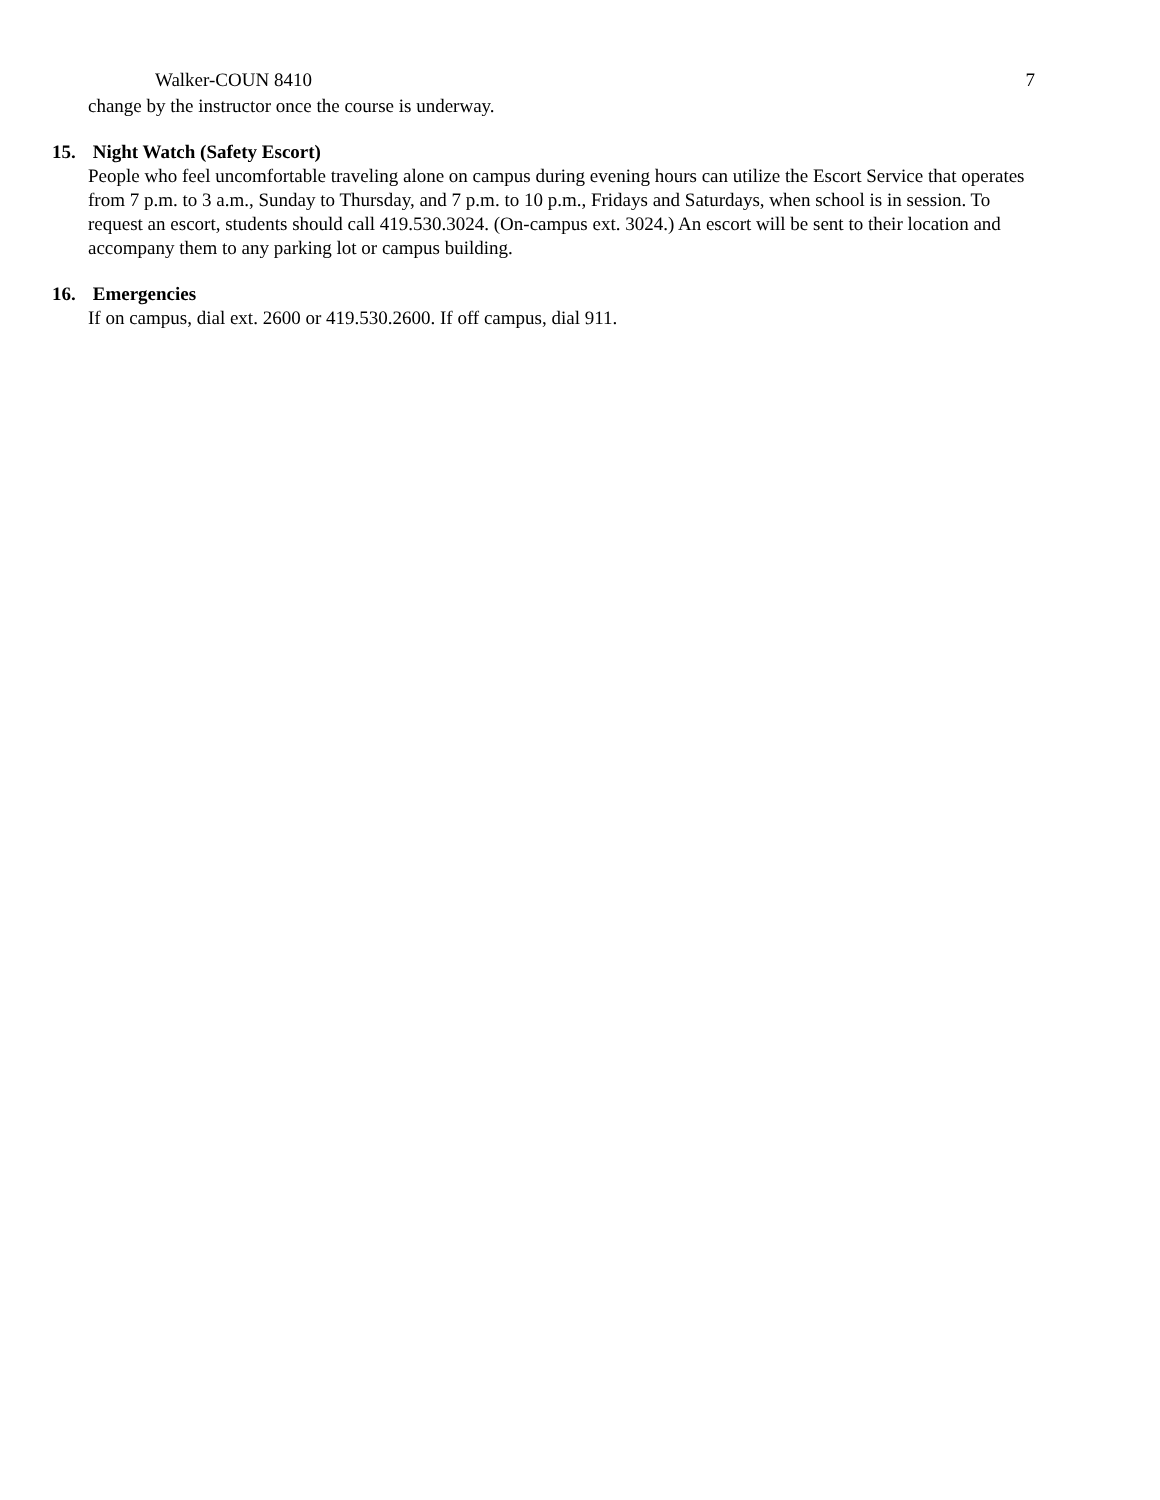Walker-COUN 8410 7
change by the instructor once the course is underway.
15. Night Watch (Safety Escort)
People who feel uncomfortable traveling alone on campus during evening hours can utilize the Escort Service that operates from 7 p.m. to 3 a.m., Sunday to Thursday, and 7 p.m. to 10 p.m., Fridays and Saturdays, when school is in session. To request an escort, students should call 419.530.3024. (On-campus ext. 3024.) An escort will be sent to their location and accompany them to any parking lot or campus building.
16. Emergencies
If on campus, dial ext. 2600 or 419.530.2600. If off campus, dial 911.